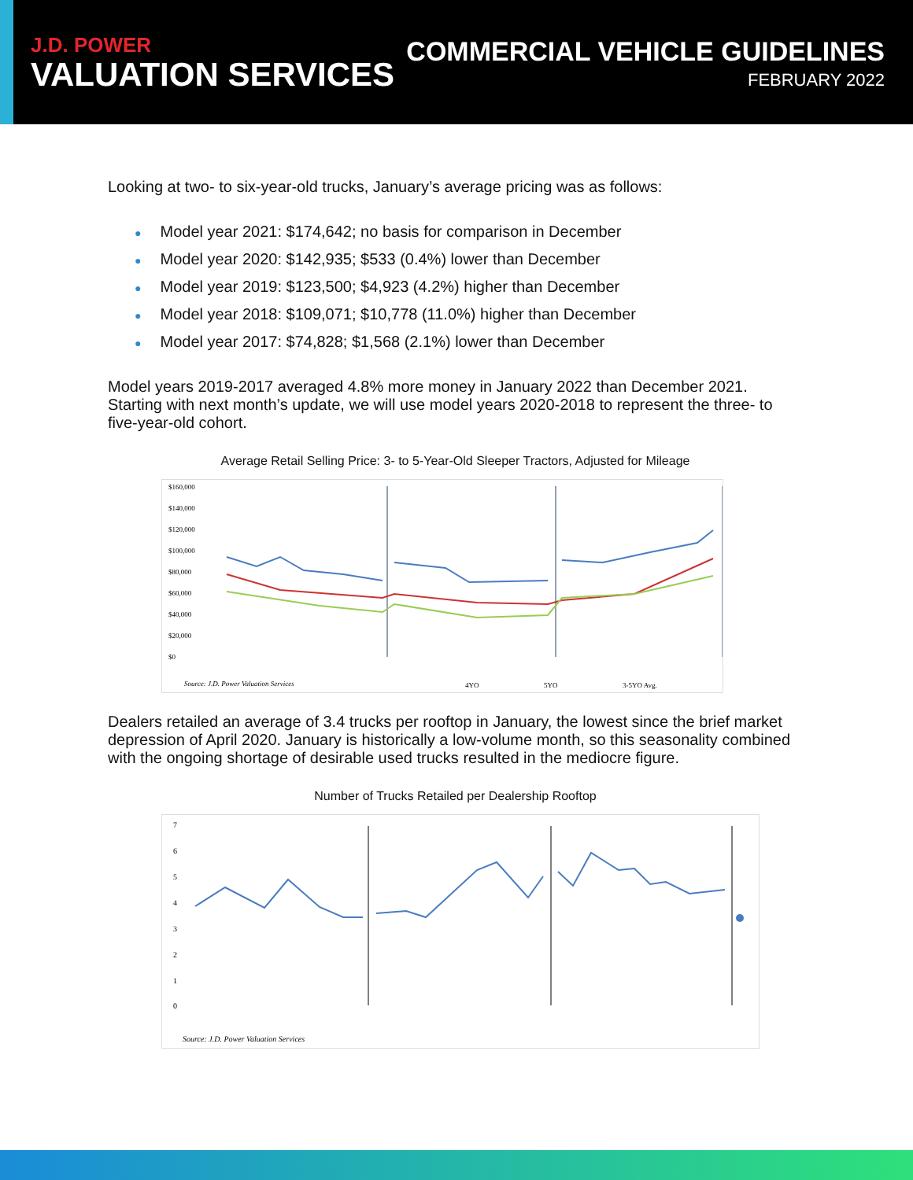J.D. POWER
VALUATION SERVICES
COMMERCIAL VEHICLE GUIDELINES
FEBRUARY 2022
Looking at two- to six-year-old trucks, January’s average pricing was as follows:
● Model year 2021: $174,642; no basis for comparison in December
● Model year 2020: $142,935; $533 (0.4%) lower than December
● Model year 2019: $123,500; $4,923 (4.2%) higher than December
● Model year 2018: $109,071; $10,778 (11.0%) higher than December
● Model year 2017: $74,828; $1,568 (2.1%) lower than December
Model years 2019-2017 averaged 4.8% more money in January 2022 than December 2021. Starting with next month’s update, we will use model years 2020-2018 to represent the three- to five-year-old cohort.
Average Retail Selling Price: 3- to 5-Year-Old Sleeper Tractors, Adjusted for Mileage
$160,000
$140,000
$120,000
$100,000
$80,000
$60,000
$40,000
$20,000
$0
Source: J.D. Power Valuation Services
4YO
5YO
3-5YO Avg.
Dealers retailed an average of 3.4 trucks per rooftop in January, the lowest since the brief market depression of April 2020. January is historically a low-volume month, so this seasonality combined with the ongoing shortage of desirable used trucks resulted in the mediocre figure.
Number of Trucks Retailed per Dealership Rooftop
7
6
5
4
3
2
1
0
Source: J.D. Power Valuation Services